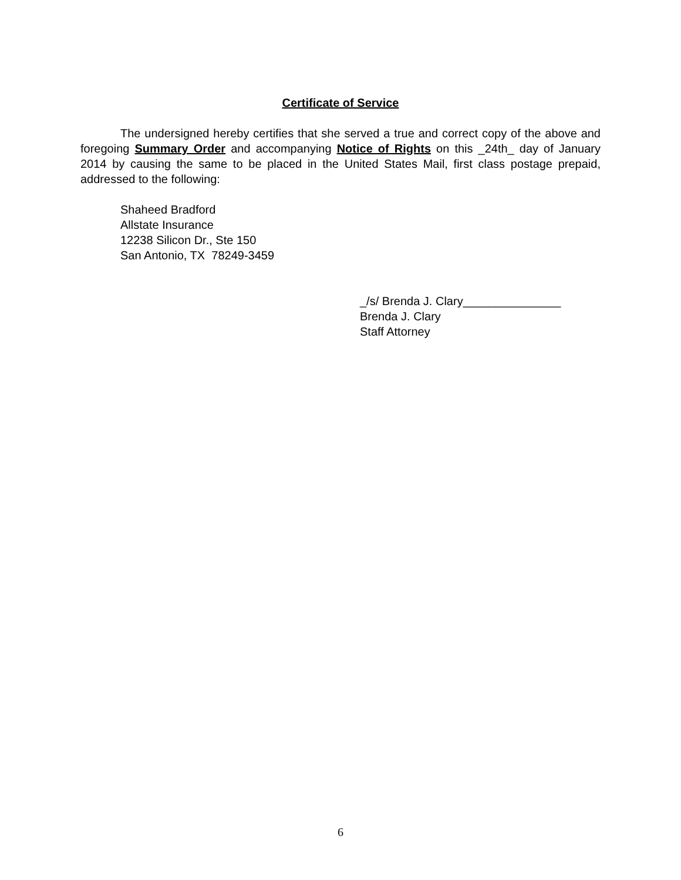Certificate of Service
The undersigned hereby certifies that she served a true and correct copy of the above and foregoing Summary Order and accompanying Notice of Rights on this _24th_ day of January 2014 by causing the same to be placed in the United States Mail, first class postage prepaid, addressed to the following:
Shaheed Bradford
Allstate Insurance
12238 Silicon Dr., Ste 150
San Antonio, TX 78249-3459
_/s/ Brenda J. Clary_______________
Brenda J. Clary
Staff Attorney
6